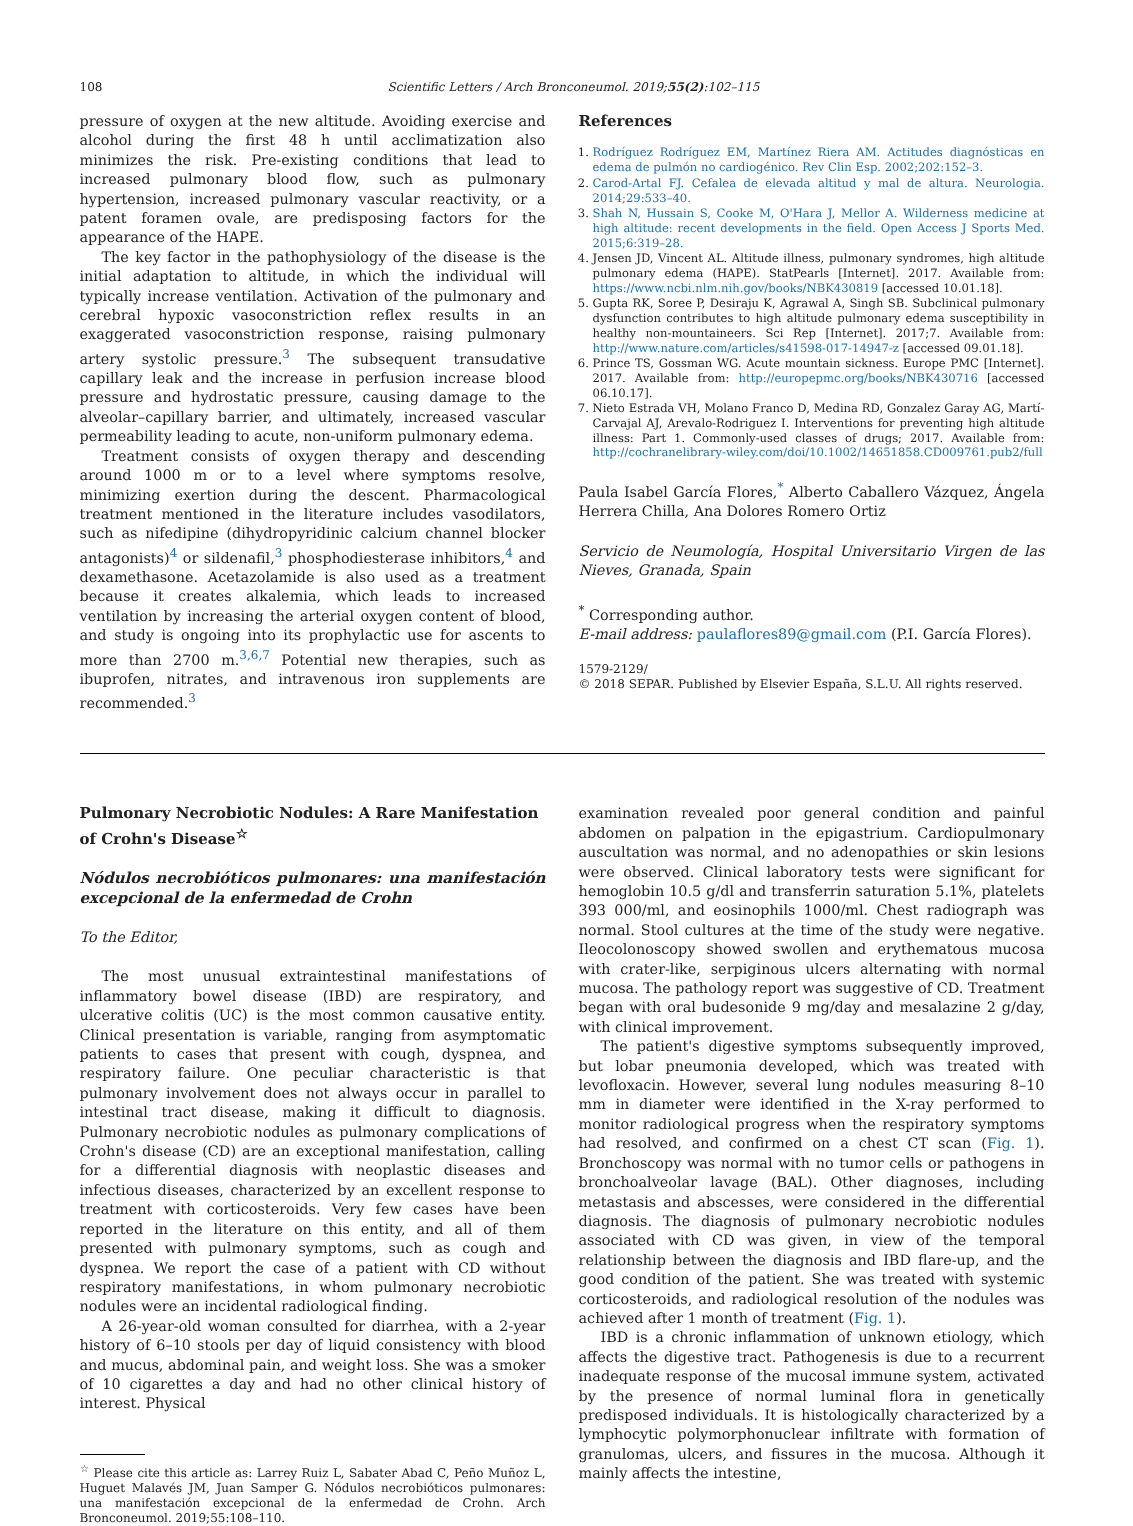108 Scientific Letters / Arch Bronconeumol. 2019;55(2):102–115
pressure of oxygen at the new altitude. Avoiding exercise and alcohol during the first 48 h until acclimatization also minimizes the risk. Pre-existing conditions that lead to increased pulmonary blood flow, such as pulmonary hypertension, increased pulmonary vascular reactivity, or a patent foramen ovale, are predisposing factors for the appearance of the HAPE.
The key factor in the pathophysiology of the disease is the initial adaptation to altitude, in which the individual will typically increase ventilation. Activation of the pulmonary and cerebral hypoxic vasoconstriction reflex results in an exaggerated vasoconstriction response, raising pulmonary artery systolic pressure.<sup>3</sup> The subsequent transudative capillary leak and the increase in perfusion increase blood pressure and hydrostatic pressure, causing damage to the alveolar–capillary barrier, and ultimately, increased vascular permeability leading to acute, non-uniform pulmonary edema.
Treatment consists of oxygen therapy and descending around 1000 m or to a level where symptoms resolve, minimizing exertion during the descent. Pharmacological treatment mentioned in the literature includes vasodilators, such as nifedipine (dihydropyridinic calcium channel blocker antagonists)<sup>4</sup> or sildenafil,<sup>3</sup> phosphodiesterase inhibitors,<sup>4</sup> and dexamethasone. Acetazolamide is also used as a treatment because it creates alkalemia, which leads to increased ventilation by increasing the arterial oxygen content of blood, and study is ongoing into its prophylactic use for ascents to more than 2700 m.<sup>3,6,7</sup> Potential new therapies, such as ibuprofen, nitrates, and intravenous iron supplements are recommended.<sup>3</sup>
References
1. Rodríguez Rodríguez EM, Martínez Riera AM. Actitudes diagnósticas en edema de pulmón no cardiogénico. Rev Clin Esp. 2002;202:152–3.
2. Carod-Artal FJ. Cefalea de elevada altitud y mal de altura. Neurologia. 2014;29:533–40.
3. Shah N, Hussain S, Cooke M, O'Hara J, Mellor A. Wilderness medicine at high altitude: recent developments in the field. Open Access J Sports Med. 2015;6:319–28.
4. Jensen JD, Vincent AL. Altitude illness, pulmonary syndromes, high altitude pulmonary edema (HAPE). StatPearls [Internet]. 2017. Available from: https://www.ncbi.nlm.nih.gov/books/NBK430819 [accessed 10.01.18].
5. Gupta RK, Soree P, Desiraju K, Agrawal A, Singh SB. Subclinical pulmonary dysfunction contributes to high altitude pulmonary edema susceptibility in healthy non-mountaineers. Sci Rep [Internet]. 2017;7. Available from: http://www.nature.com/articles/s41598-017-14947-z [accessed 09.01.18].
6. Prince TS, Gossman WG. Acute mountain sickness. Europe PMC [Internet]. 2017. Available from: http://europepmc.org/books/NBK430716 [accessed 06.10.17].
7. Nieto Estrada VH, Molano Franco D, Medina RD, Gonzalez Garay AG, Martí-Carvajal AJ, Arevalo-Rodriguez I. Interventions for preventing high altitude illness: Part 1. Commonly-used classes of drugs; 2017. Available from: http://cochranelibrary-wiley.com/doi/10.1002/14651858.CD009761.pub2/full
Paula Isabel García Flores,<sup>*</sup> Alberto Caballero Vázquez, Ángela Herrera Chilla, Ana Dolores Romero Ortiz
Servicio de Neumología, Hospital Universitario Virgen de las Nieves, Granada, Spain
<sup>*</sup> Corresponding author.
E-mail address: paulaflores89@gmail.com (P.I. García Flores).
1579-2129/
© 2018 SEPAR. Published by Elsevier España, S.L.U. All rights reserved.
Pulmonary Necrobiotic Nodules: A Rare Manifestation of Crohn's Disease<sup>☆</sup>
Nódulos necrobióticos pulmonares: una manifestación excepcional de la enfermedad de Crohn
To the Editor,
The most unusual extraintestinal manifestations of inflammatory bowel disease (IBD) are respiratory, and ulcerative colitis (UC) is the most common causative entity. Clinical presentation is variable, ranging from asymptomatic patients to cases that present with cough, dyspnea, and respiratory failure. One peculiar characteristic is that pulmonary involvement does not always occur in parallel to intestinal tract disease, making it difficult to diagnosis. Pulmonary necrobiotic nodules as pulmonary complications of Crohn's disease (CD) are an exceptional manifestation, calling for a differential diagnosis with neoplastic diseases and infectious diseases, characterized by an excellent response to treatment with corticosteroids. Very few cases have been reported in the literature on this entity, and all of them presented with pulmonary symptoms, such as cough and dyspnea. We report the case of a patient with CD without respiratory manifestations, in whom pulmonary necrobiotic nodules were an incidental radiological finding.
A 26-year-old woman consulted for diarrhea, with a 2-year history of 6–10 stools per day of liquid consistency with blood and mucus, abdominal pain, and weight loss. She was a smoker of 10 cigarettes a day and had no other clinical history of interest. Physical
<sup>☆</sup> Please cite this article as: Larrey Ruiz L, Sabater Abad C, Peño Muñoz L, Huguet Malavés JM, Juan Samper G. Nódulos necrobióticos pulmonares: una manifestación excepcional de la enfermedad de Crohn. Arch Bronconeumol. 2019;55:108–110.
examination revealed poor general condition and painful abdomen on palpation in the epigastrium. Cardiopulmonary auscultation was normal, and no adenopathies or skin lesions were observed. Clinical laboratory tests were significant for hemoglobin 10.5 g/dl and transferrin saturation 5.1%, platelets 393 000/ml, and eosinophils 1000/ml. Chest radiograph was normal. Stool cultures at the time of the study were negative. Ileocolonoscopy showed swollen and erythematous mucosa with crater-like, serpiginous ulcers alternating with normal mucosa. The pathology report was suggestive of CD. Treatment began with oral budesonide 9 mg/day and mesalazine 2 g/day, with clinical improvement.
The patient's digestive symptoms subsequently improved, but lobar pneumonia developed, which was treated with levofloxacin. However, several lung nodules measuring 8–10 mm in diameter were identified in the X-ray performed to monitor radiological progress when the respiratory symptoms had resolved, and confirmed on a chest CT scan (Fig. 1). Bronchoscopy was normal with no tumor cells or pathogens in bronchoalveolar lavage (BAL). Other diagnoses, including metastasis and abscesses, were considered in the differential diagnosis. The diagnosis of pulmonary necrobiotic nodules associated with CD was given, in view of the temporal relationship between the diagnosis and IBD flare-up, and the good condition of the patient. She was treated with systemic corticosteroids, and radiological resolution of the nodules was achieved after 1 month of treatment (Fig. 1).
IBD is a chronic inflammation of unknown etiology, which affects the digestive tract. Pathogenesis is due to a recurrent inadequate response of the mucosal immune system, activated by the presence of normal luminal flora in genetically predisposed individuals. It is histologically characterized by a lymphocytic polymorphonuclear infiltrate with formation of granulomas, ulcers, and fissures in the mucosa. Although it mainly affects the intestine,